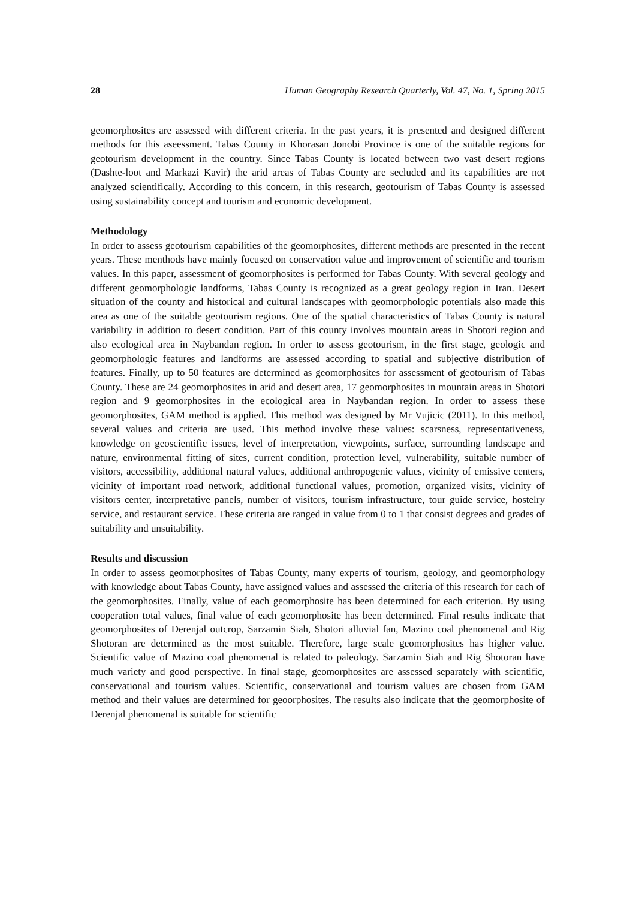28 Human Geography Research Quarterly, Vol. 47, No. 1, Spring 2015
geomorphosites are assessed with different criteria. In the past years, it is presented and designed different methods for this aseessment. Tabas County in Khorasan Jonobi Province is one of the suitable regions for geotourism development in the country. Since Tabas County is located between two vast desert regions (Dashte-loot and Markazi Kavir) the arid areas of Tabas County are secluded and its capabilities are not analyzed scientifically. According to this concern, in this research, geotourism of Tabas County is assessed using sustainability concept and tourism and economic development.
Methodology
In order to assess geotourism capabilities of the geomorphosites, different methods are presented in the recent years. These menthods have mainly focused on conservation value and improvement of scientific and tourism values. In this paper, assessment of geomorphosites is performed for Tabas County. With several geology and different geomorphologic landforms, Tabas County is recognized as a great geology region in Iran. Desert situation of the county and historical and cultural landscapes with geomorphologic potentials also made this area as one of the suitable geotourism regions. One of the spatial characteristics of Tabas County is natural variability in addition to desert condition. Part of this county involves mountain areas in Shotori region and also ecological area in Naybandan region. In order to assess geotourism, in the first stage, geologic and geomorphologic features and landforms are assessed according to spatial and subjective distribution of features. Finally, up to 50 features are determined as geomorphosites for assessment of geotourism of Tabas County. These are 24 geomorphosites in arid and desert area, 17 geomorphosites in mountain areas in Shotori region and 9 geomorphosites in the ecological area in Naybandan region. In order to assess these geomorphosites, GAM method is applied. This method was designed by Mr Vujicic (2011). In this method, several values and criteria are used. This method involve these values: scarsness, representativeness, knowledge on geoscientific issues, level of interpretation, viewpoints, surface, surrounding landscape and nature, environmental fitting of sites, current condition, protection level, vulnerability, suitable number of visitors, accessibility, additional natural values, additional anthropogenic values, vicinity of emissive centers, vicinity of important road network, additional functional values, promotion, organized visits, vicinity of visitors center, interpretative panels, number of visitors, tourism infrastructure, tour guide service, hostelry service, and restaurant service. These criteria are ranged in value from 0 to 1 that consist degrees and grades of suitability and unsuitability.
Results and discussion
In order to assess geomorphosites of Tabas County, many experts of tourism, geology, and geomorphology with knowledge about Tabas County, have assigned values and assessed the criteria of this research for each of the geomorphosites. Finally, value of each geomorphosite has been determined for each criterion. By using cooperation total values, final value of each geomorphosite has been determined. Final results indicate that geomorphosites of Derenjal outcrop, Sarzamin Siah, Shotori alluvial fan, Mazino coal phenomenal and Rig Shotoran are determined as the most suitable. Therefore, large scale geomorphosites has higher value. Scientific value of Mazino coal phenomenal is related to paleology. Sarzamin Siah and Rig Shotoran have much variety and good perspective. In final stage, geomorphosites are assessed separately with scientific, conservational and tourism values. Scientific, conservational and tourism values are chosen from GAM method and their values are determined for geoorphosites. The results also indicate that the geomorphosite of Derenjal phenomenal is suitable for scientific